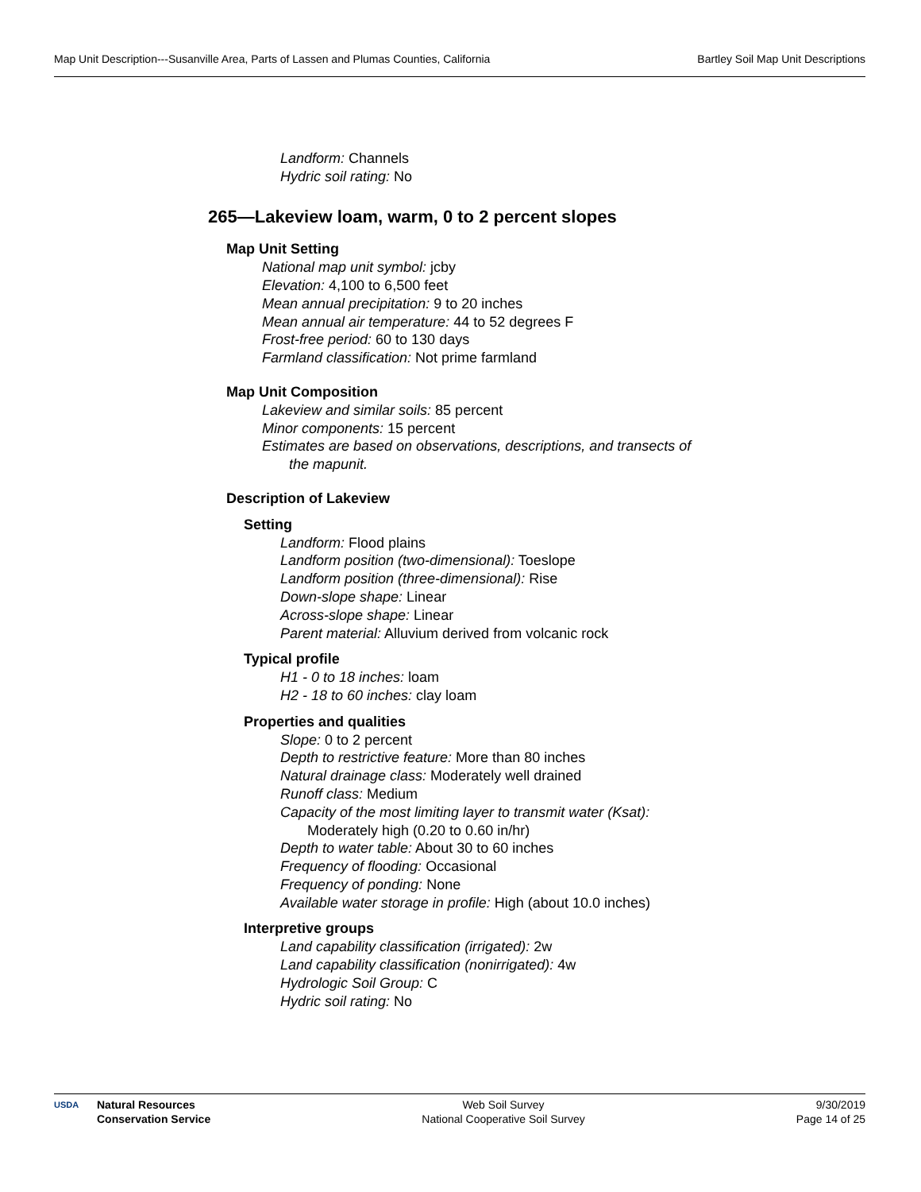Map Unit Description---Susanville Area, Parts of Lassen and Plumas Counties, California Bartley Soil Map Unit Descriptions
Landform: Channels
Hydric soil rating: No
265—Lakeview loam, warm, 0 to 2 percent slopes
Map Unit Setting
National map unit symbol: jcby
Elevation: 4,100 to 6,500 feet
Mean annual precipitation: 9 to 20 inches
Mean annual air temperature: 44 to 52 degrees F
Frost-free period: 60 to 130 days
Farmland classification: Not prime farmland
Map Unit Composition
Lakeview and similar soils: 85 percent
Minor components: 15 percent
Estimates are based on observations, descriptions, and transects of
the mapunit.
Description of Lakeview
Setting
Landform: Flood plains
Landform position (two-dimensional): Toeslope
Landform position (three-dimensional): Rise
Down-slope shape: Linear
Across-slope shape: Linear
Parent material: Alluvium derived from volcanic rock
Typical profile
H1 - 0 to 18 inches: loam
H2 - 18 to 60 inches: clay loam
Properties and qualities
Slope: 0 to 2 percent
Depth to restrictive feature: More than 80 inches
Natural drainage class: Moderately well drained
Runoff class: Medium
Capacity of the most limiting layer to transmit water (Ksat):
Moderately high (0.20 to 0.60 in/hr)
Depth to water table: About 30 to 60 inches
Frequency of flooding: Occasional
Frequency of ponding: None
Available water storage in profile: High (about 10.0 inches)
Interpretive groups
Land capability classification (irrigated): 2w
Land capability classification (nonirrigated): 4w
Hydrologic Soil Group: C
Hydric soil rating: No
USDA Natural Resources
Conservation Service
Web Soil Survey
National Cooperative Soil Survey
9/30/2019
Page 14 of 25